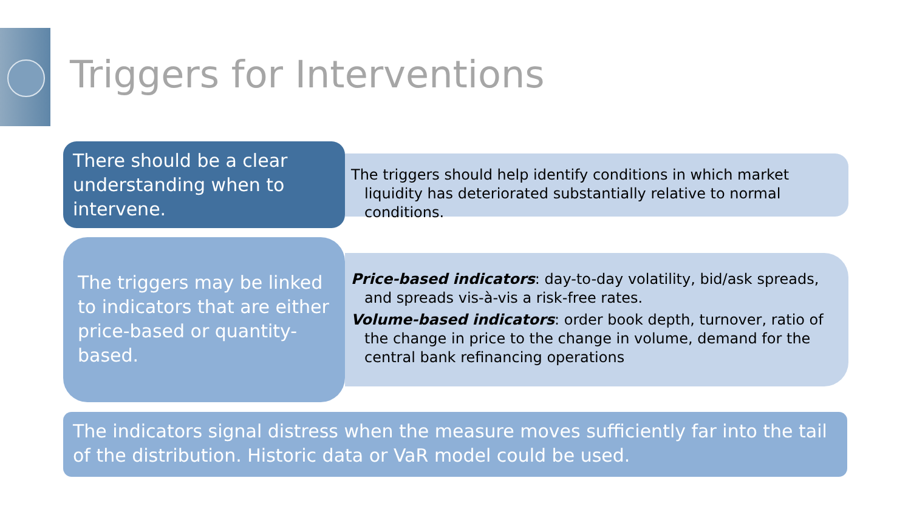Triggers for Interventions
There should be a clear understanding when to intervene.
The triggers should help identify conditions in which market liquidity has deteriorated substantially relative to normal conditions.
The triggers may be linked to indicators that are either price-based or quantity-based.
Price-based indicators: day-to-day volatility, bid/ask spreads, and spreads vis-à-vis a risk-free rates.
Volume-based indicators: order book depth, turnover, ratio of the change in price to the change in volume, demand for the central bank refinancing operations
The indicators signal distress when the measure moves sufficiently far into the tail of the distribution. Historic data or VaR model could be used.